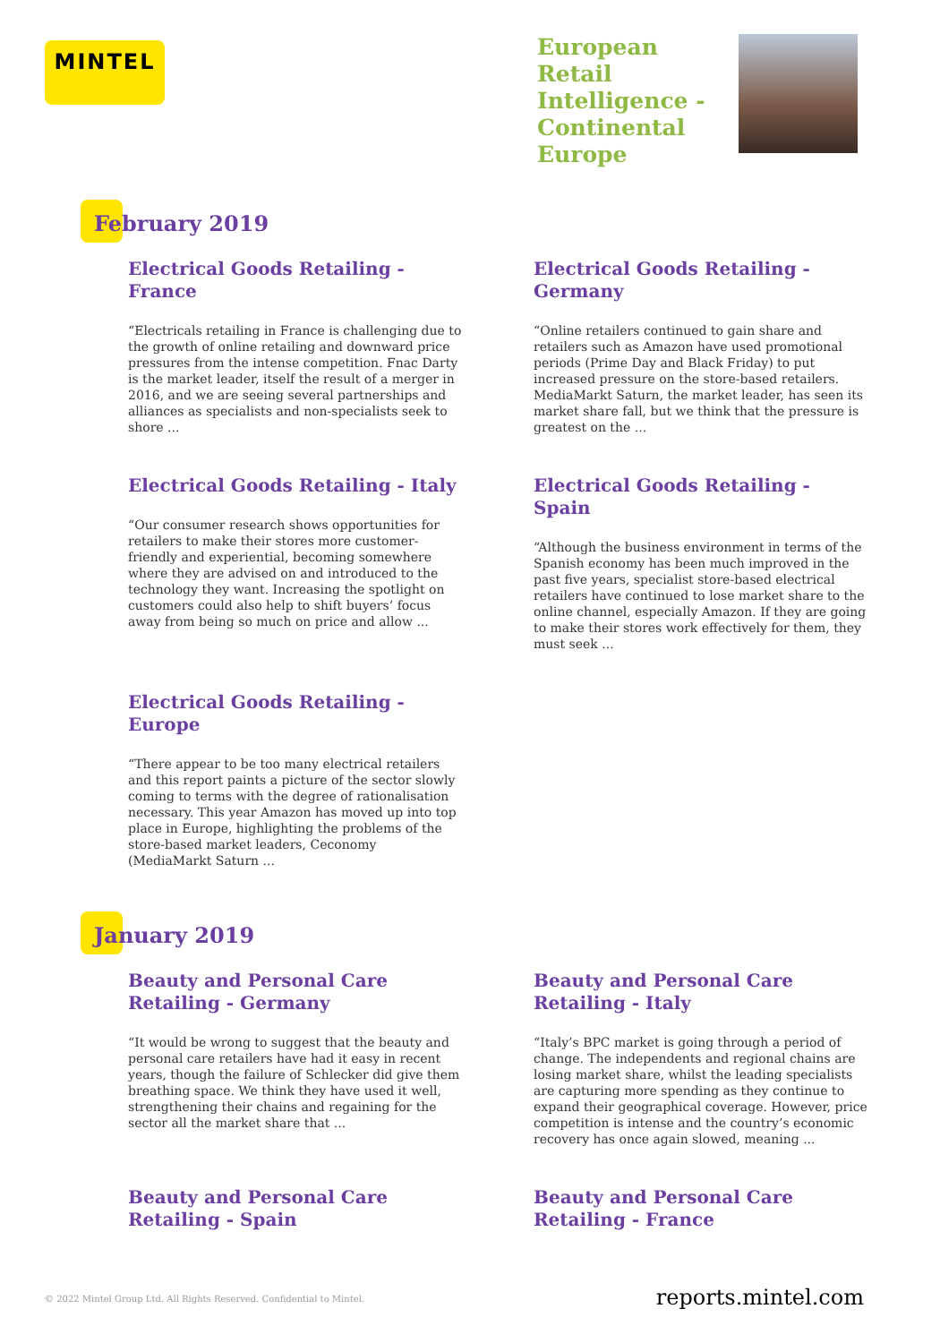MINTEL
European Retail Intelligence - Continental Europe
February 2019
Electrical Goods Retailing - France
“Electricals retailing in France is challenging due to the growth of online retailing and downward price pressures from the intense competition. Fnac Darty is the market leader, itself the result of a merger in 2016, and we are seeing several partnerships and alliances as specialists and non-specialists seek to shore ...
Electrical Goods Retailing - Germany
“Online retailers continued to gain share and retailers such as Amazon have used promotional periods (Prime Day and Black Friday) to put increased pressure on the store-based retailers. MediaMarkt Saturn, the market leader, has seen its market share fall, but we think that the pressure is greatest on the ...
Electrical Goods Retailing - Italy
“Our consumer research shows opportunities for retailers to make their stores more customer-friendly and experiential, becoming somewhere where they are advised on and introduced to the technology they want. Increasing the spotlight on customers could also help to shift buyers’ focus away from being so much on price and allow ...
Electrical Goods Retailing - Spain
“Although the business environment in terms of the Spanish economy has been much improved in the past five years, specialist store-based electrical retailers have continued to lose market share to the online channel, especially Amazon. If they are going to make their stores work effectively for them, they must seek ...
Electrical Goods Retailing - Europe
“There appear to be too many electrical retailers and this report paints a picture of the sector slowly coming to terms with the degree of rationalisation necessary. This year Amazon has moved up into top place in Europe, highlighting the problems of the store-based market leaders, Ceconomy (MediaMarkt Saturn ...
January 2019
Beauty and Personal Care Retailing - Germany
“It would be wrong to suggest that the beauty and personal care retailers have had it easy in recent years, though the failure of Schlecker did give them breathing space. We think they have used it well, strengthening their chains and regaining for the sector all the market share that ...
Beauty and Personal Care Retailing - Italy
“Italy’s BPC market is going through a period of change. The independents and regional chains are losing market share, whilst the leading specialists are capturing more spending as they continue to expand their geographical coverage. However, price competition is intense and the country’s economic recovery has once again slowed, meaning ...
Beauty and Personal Care Retailing - Spain
Beauty and Personal Care Retailing - France
© 2022 Mintel Group Ltd. All Rights Reserved. Confidential to Mintel.
reports.mintel.com